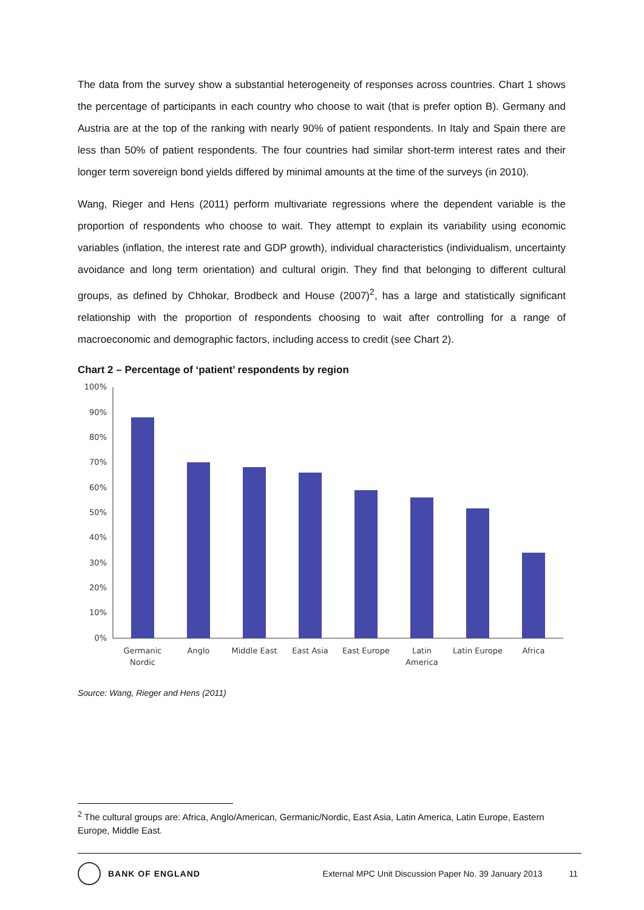The data from the survey show a substantial heterogeneity of responses across countries. Chart 1 shows the percentage of participants in each country who choose to wait (that is prefer option B). Germany and Austria are at the top of the ranking with nearly 90% of patient respondents. In Italy and Spain there are less than 50% of patient respondents. The four countries had similar short-term interest rates and their longer term sovereign bond yields differed by minimal amounts at the time of the surveys (in 2010).
Wang, Rieger and Hens (2011) perform multivariate regressions where the dependent variable is the proportion of respondents who choose to wait. They attempt to explain its variability using economic variables (inflation, the interest rate and GDP growth), individual characteristics (individualism, uncertainty avoidance and long term orientation) and cultural origin. They find that belonging to different cultural groups, as defined by Chhokar, Brodbeck and House (2007)<sup>2</sup>, has a large and statistically significant relationship with the proportion of respondents choosing to wait after controlling for a range of macroeconomic and demographic factors, including access to credit (see Chart 2).
Chart 2 – Percentage of ‘patient’ respondents by region
100%
90%
80%
70%
60%
50%
40%
30%
20%
10%
0%
Germanic
Nordic
Anglo
Middle East
East Asia
East Europe
Latin
America
Latin Europe
Africa
Source: Wang, Rieger and Hens (2011)
<sup>2</sup> The cultural groups are: Africa, Anglo/American, Germanic/Nordic, East Asia, Latin America, Latin Europe, Eastern Europe, Middle East.
BANK OF ENGLAND External MPC Unit Discussion Paper No. 39 January 2013 11